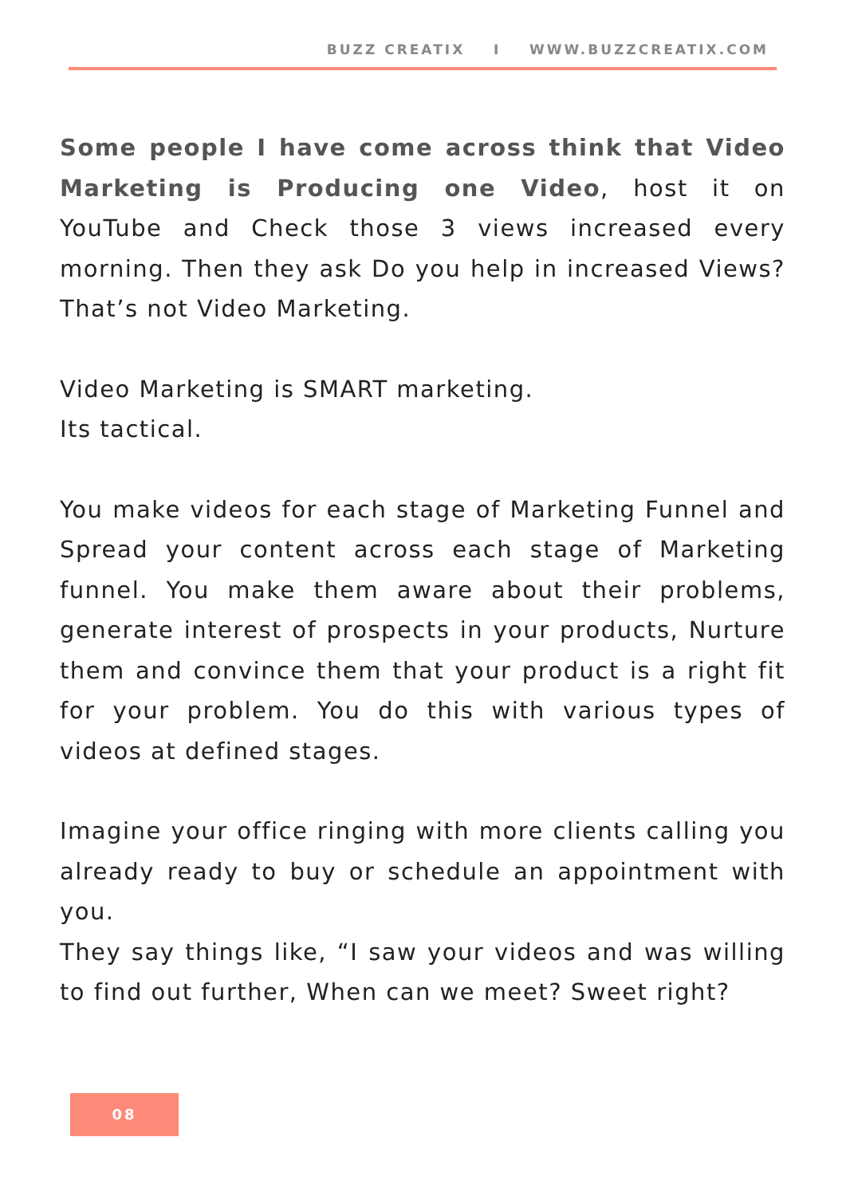BUZZ CREATIX I WWW.BUZZCREATIX.COM
Some people I have come across think that Video Marketing is Producing one Video, host it on YouTube and Check those 3 views increased every morning. Then they ask Do you help in increased Views? That’s not Video Marketing.
Video Marketing is SMART marketing.
Its tactical.
You make videos for each stage of Marketing Funnel and Spread your content across each stage of Marketing funnel. You make them aware about their problems, generate interest of prospects in your products, Nurture them and convince them that your product is a right fit for your problem. You do this with various types of videos at defined stages.
Imagine your office ringing with more clients calling you already ready to buy or schedule an appointment with you.
They say things like, “I saw your videos and was willing to find out further, When can we meet? Sweet right?
08